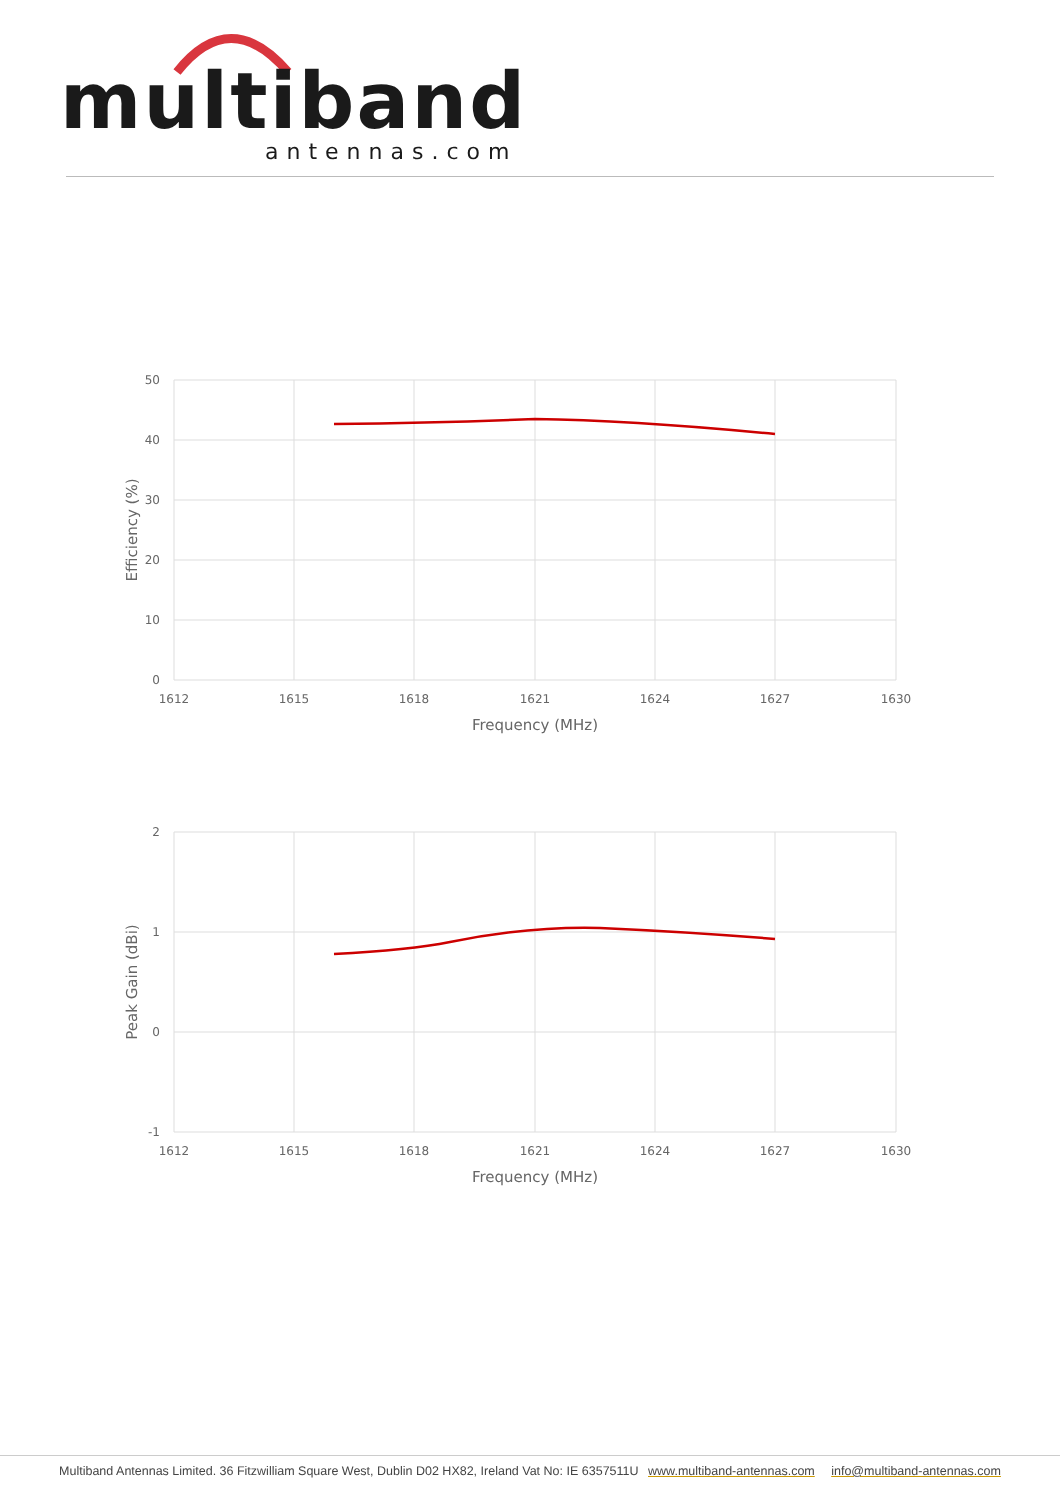multiband
antennas.com
50
40
30
20
10
0
1612
1615
1618
1621
1624
1627
1630
Frequency (MHz)
Efficiency (%)
2
1
0
-1
1612
1615
1618
1621
1624
1627
1630
Frequency (MHz)
Peak Gain (dBi)
Multiband Antennas Limited. 36 Fitzwilliam Square West, Dublin D02 HX82, Ireland Vat No: IE 6357511U www.multiband-antennas.com info@multiband-antennas.com